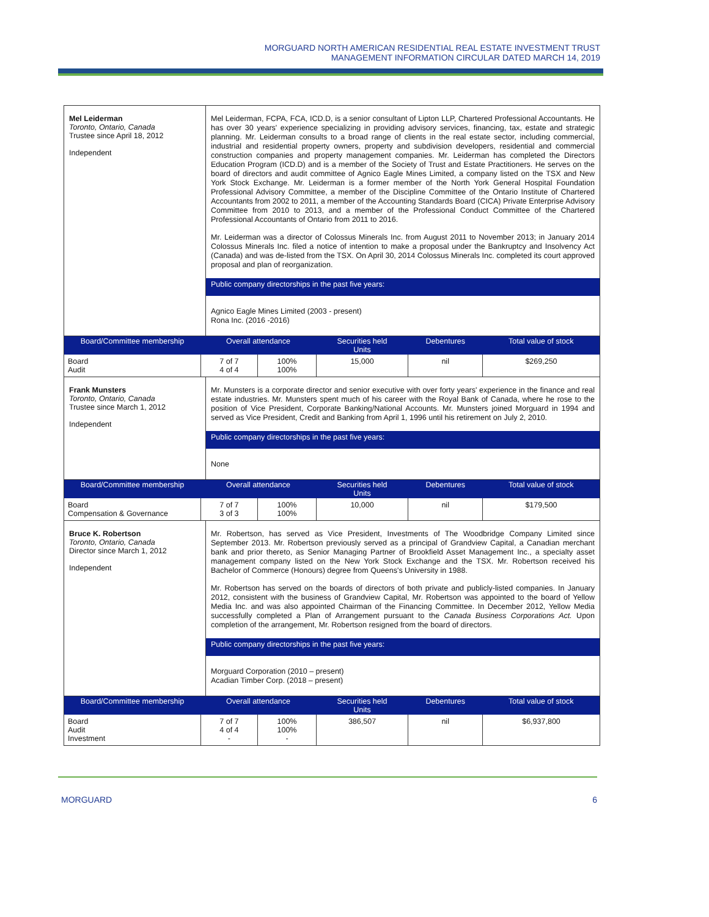MORGUARD NORTH AMERICAN RESIDENTIAL REAL ESTATE INVESTMENT TRUST
MANAGEMENT INFORMATION CIRCULAR DATED MARCH 14, 2019
| Mel Leiderman Toronto, Ontario, Canada Trustee since April 18, 2012 Independent | Mel Leiderman, FCPA, FCA, ICD.D, is a senior consultant of Lipton LLP, Chartered Professional Accountants. He has over 30 years' experience specializing in providing advisory services, financing, tax, estate and strategic planning. Mr. Leiderman consults to a broad range of clients in the real estate sector, including commercial, industrial and residential property owners, property and subdivision developers, residential and commercial construction companies and property management companies. Mr. Leiderman has completed the Directors Education Program (ICD.D) and is a member of the Society of Trust and Estate Practitioners. He serves on the board of directors and audit committee of Agnico Eagle Mines Limited, a company listed on the TSX and New York Stock Exchange. Mr. Leiderman is a former member of the North York General Hospital Foundation Professional Advisory Committee, a member of the Discipline Committee of the Ontario Institute of Chartered Accountants from 2002 to 2011, a member of the Accounting Standards Board (CICA) Private Enterprise Advisory Committee from 2010 to 2013, and a member of the Professional Conduct Committee of the Chartered Professional Accountants of Ontario from 2011 to 2016. Mr. Leiderman was a director of Colossus Minerals Inc. from August 2011 to November 2013; in January 2014 Colossus Minerals Inc. filed a notice of intention to make a proposal under the Bankruptcy and Insolvency Act (Canada) and was de-listed from the TSX. On April 30, 2014 Colossus Minerals Inc. completed its court approved proposal and plan of reorganization. Public company directorships in the past five years: Agnico Eagle Mines Limited (2003 - present) Rona Inc. (2016 -2016) |
| / Board/Committee membership / Overall attendance / / Securities held Units / Debentures / Total value of stock / / --- / --- / --- / --- / --- / --- / / Board Audit / 7 of 7 4 of 4 / 100% 100% / 15,000 / nil / $269,250 / | |
| Frank Munsters Toronto, Ontario, Canada Trustee since March 1, 2012 Independent | Mr. Munsters is a corporate director and senior executive with over forty years' experience in the finance and real estate industries. Mr. Munsters spent much of his career with the Royal Bank of Canada, where he rose to the position of Vice President, Corporate Banking/National Accounts. Mr. Munsters joined Morguard in 1994 and served as Vice President, Credit and Banking from April 1, 1996 until his retirement on July 2, 2010. Public company directorships in the past five years: None |
| / Board/Committee membership / Overall attendance / / Securities held Units / Debentures / Total value of stock / / --- / --- / --- / --- / --- / --- / / Board Compensation & Governance / 7 of 7 3 of 3 / 100% 100% / 10,000 / nil / $179,500 / | |
| Bruce K. Robertson Toronto, Ontario, Canada Director since March 1, 2012 Independent | Mr. Robertson, has served as Vice President, Investments of The Woodbridge Company Limited since September 2013. Mr. Robertson previously served as a principal of Grandview Capital, a Canadian merchant bank and prior thereto, as Senior Managing Partner of Brookfield Asset Management Inc., a specialty asset management company listed on the New York Stock Exchange and the TSX. Mr. Robertson received his Bachelor of Commerce (Honours) degree from Queens's University in 1988. Mr. Robertson has served on the boards of directors of both private and publicly-listed companies. In January 2012, consistent with the business of Grandview Capital, Mr. Robertson was appointed to the board of Yellow Media Inc. and was also appointed Chairman of the Financing Committee. In December 2012, Yellow Media successfully completed a Plan of Arrangement pursuant to the Canada Business Corporations Act. Upon completion of the arrangement, Mr. Robertson resigned from the board of directors. Public company directorships in the past five years: Morguard Corporation (2010 – present) Acadian Timber Corp. (2018 – present) |
| / Board/Committee membership / Overall attendance / / Securities held Units / Debentures / Total value of stock / / --- / --- / --- / --- / --- / --- / / Board Audit Investment / 7 of 7 4 of 4 - / 100% 100% - / 386,507 / nil / $6,937,800 / | |
MORGUARD 6